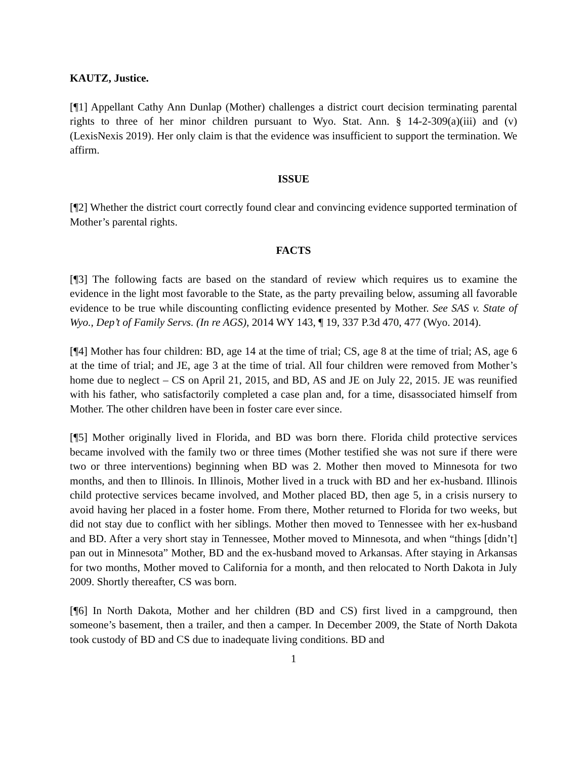KAUTZ, Justice.
[¶1] Appellant Cathy Ann Dunlap (Mother) challenges a district court decision terminating parental rights to three of her minor children pursuant to Wyo. Stat. Ann. § 14-2-309(a)(iii) and (v) (LexisNexis 2019). Her only claim is that the evidence was insufficient to support the termination. We affirm.
ISSUE
[¶2] Whether the district court correctly found clear and convincing evidence supported termination of Mother’s parental rights.
FACTS
[¶3] The following facts are based on the standard of review which requires us to examine the evidence in the light most favorable to the State, as the party prevailing below, assuming all favorable evidence to be true while discounting conflicting evidence presented by Mother. See SAS v. State of Wyo., Dep’t of Family Servs. (In re AGS), 2014 WY 143, ¶ 19, 337 P.3d 470, 477 (Wyo. 2014).
[¶4] Mother has four children: BD, age 14 at the time of trial; CS, age 8 at the time of trial; AS, age 6 at the time of trial; and JE, age 3 at the time of trial. All four children were removed from Mother’s home due to neglect – CS on April 21, 2015, and BD, AS and JE on July 22, 2015. JE was reunified with his father, who satisfactorily completed a case plan and, for a time, disassociated himself from Mother. The other children have been in foster care ever since.
[¶5] Mother originally lived in Florida, and BD was born there. Florida child protective services became involved with the family two or three times (Mother testified she was not sure if there were two or three interventions) beginning when BD was 2. Mother then moved to Minnesota for two months, and then to Illinois. In Illinois, Mother lived in a truck with BD and her ex-husband. Illinois child protective services became involved, and Mother placed BD, then age 5, in a crisis nursery to avoid having her placed in a foster home. From there, Mother returned to Florida for two weeks, but did not stay due to conflict with her siblings. Mother then moved to Tennessee with her ex-husband and BD. After a very short stay in Tennessee, Mother moved to Minnesota, and when “things [didn’t] pan out in Minnesota” Mother, BD and the ex-husband moved to Arkansas. After staying in Arkansas for two months, Mother moved to California for a month, and then relocated to North Dakota in July 2009. Shortly thereafter, CS was born.
[¶6] In North Dakota, Mother and her children (BD and CS) first lived in a campground, then someone’s basement, then a trailer, and then a camper. In December 2009, the State of North Dakota took custody of BD and CS due to inadequate living conditions. BD and
1